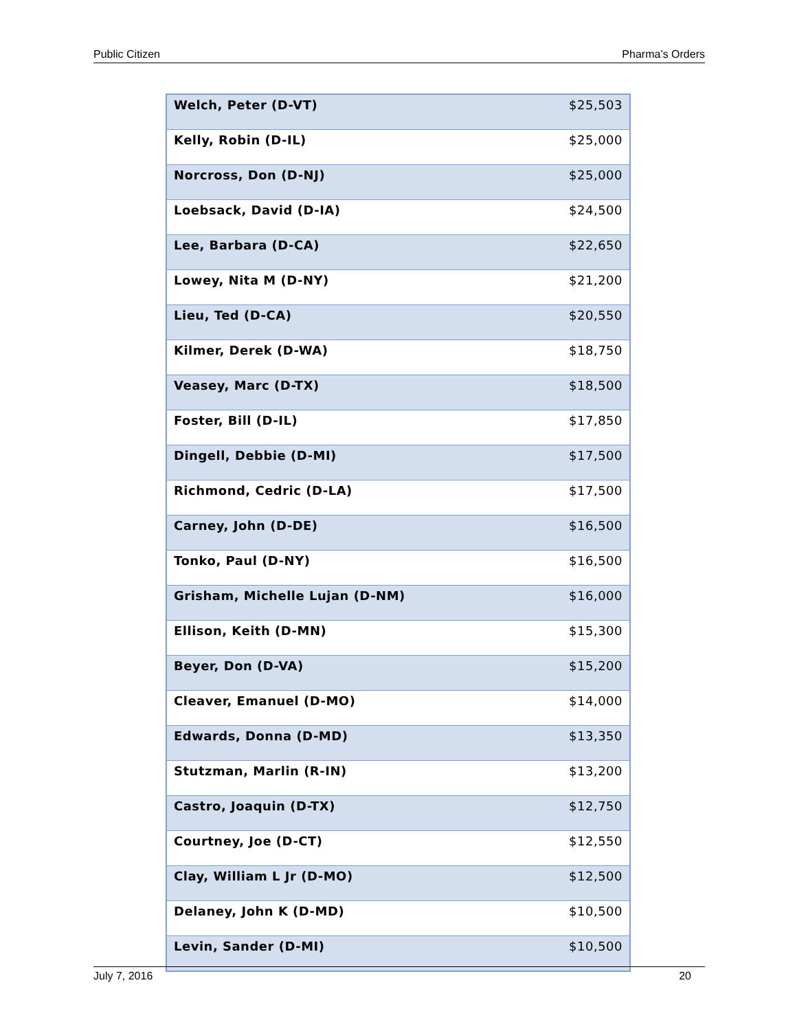Public Citizen Pharma’s Orders
| Welch, Peter (D-VT) | $25,503 |
| Kelly, Robin (D-IL) | $25,000 |
| Norcross, Don (D-NJ) | $25,000 |
| Loebsack, David (D-IA) | $24,500 |
| Lee, Barbara (D-CA) | $22,650 |
| Lowey, Nita M (D-NY) | $21,200 |
| Lieu, Ted (D-CA) | $20,550 |
| Kilmer, Derek (D-WA) | $18,750 |
| Veasey, Marc (D-TX) | $18,500 |
| Foster, Bill (D-IL) | $17,850 |
| Dingell, Debbie (D-MI) | $17,500 |
| Richmond, Cedric (D-LA) | $17,500 |
| Carney, John (D-DE) | $16,500 |
| Tonko, Paul (D-NY) | $16,500 |
| Grisham, Michelle Lujan (D-NM) | $16,000 |
| Ellison, Keith (D-MN) | $15,300 |
| Beyer, Don (D-VA) | $15,200 |
| Cleaver, Emanuel (D-MO) | $14,000 |
| Edwards, Donna (D-MD) | $13,350 |
| Stutzman, Marlin (R-IN) | $13,200 |
| Castro, Joaquin (D-TX) | $12,750 |
| Courtney, Joe (D-CT) | $12,550 |
| Clay, William L Jr (D-MO) | $12,500 |
| Delaney, John K (D-MD) | $10,500 |
| Levin, Sander (D-MI) | $10,500 |
July 7, 2016 20